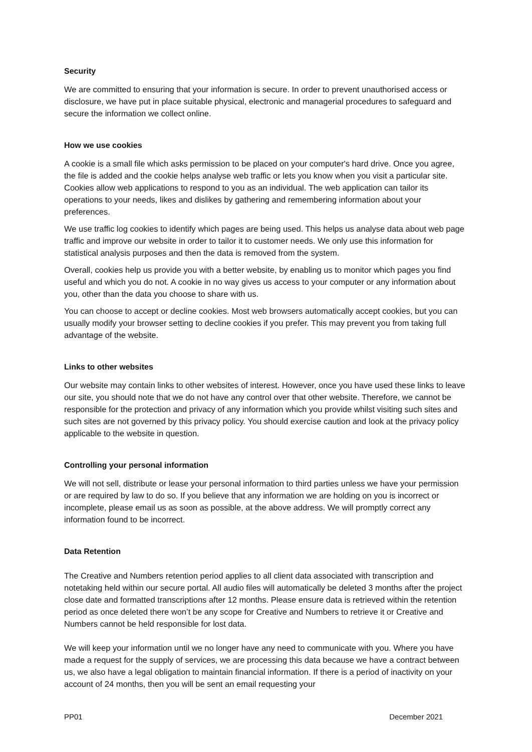Security
We are committed to ensuring that your information is secure. In order to prevent unauthorised access or disclosure, we have put in place suitable physical, electronic and managerial procedures to safeguard and secure the information we collect online.
How we use cookies
A cookie is a small file which asks permission to be placed on your computer's hard drive. Once you agree, the file is added and the cookie helps analyse web traffic or lets you know when you visit a particular site. Cookies allow web applications to respond to you as an individual. The web application can tailor its operations to your needs, likes and dislikes by gathering and remembering information about your preferences.
We use traffic log cookies to identify which pages are being used. This helps us analyse data about web page traffic and improve our website in order to tailor it to customer needs. We only use this information for statistical analysis purposes and then the data is removed from the system.
Overall, cookies help us provide you with a better website, by enabling us to monitor which pages you find useful and which you do not. A cookie in no way gives us access to your computer or any information about you, other than the data you choose to share with us.
You can choose to accept or decline cookies. Most web browsers automatically accept cookies, but you can usually modify your browser setting to decline cookies if you prefer. This may prevent you from taking full advantage of the website.
Links to other websites
Our website may contain links to other websites of interest. However, once you have used these links to leave our site, you should note that we do not have any control over that other website. Therefore, we cannot be responsible for the protection and privacy of any information which you provide whilst visiting such sites and such sites are not governed by this privacy policy. You should exercise caution and look at the privacy policy applicable to the website in question.
Controlling your personal information
We will not sell, distribute or lease your personal information to third parties unless we have your permission or are required by law to do so. If you believe that any information we are holding on you is incorrect or incomplete, please email us as soon as possible, at the above address. We will promptly correct any information found to be incorrect.
Data Retention
The Creative and Numbers retention period applies to all client data associated with transcription and notetaking held within our secure portal. All audio files will automatically be deleted 3 months after the project close date and formatted transcriptions after 12 months. Please ensure data is retrieved within the retention period as once deleted there won’t be any scope for Creative and Numbers to retrieve it or Creative and Numbers cannot be held responsible for lost data.
We will keep your information until we no longer have any need to communicate with you. Where you have made a request for the supply of services, we are processing this data because we have a contract between us, we also have a legal obligation to maintain financial information. If there is a period of inactivity on your account of 24 months, then you will be sent an email requesting your
PP01 December 2021